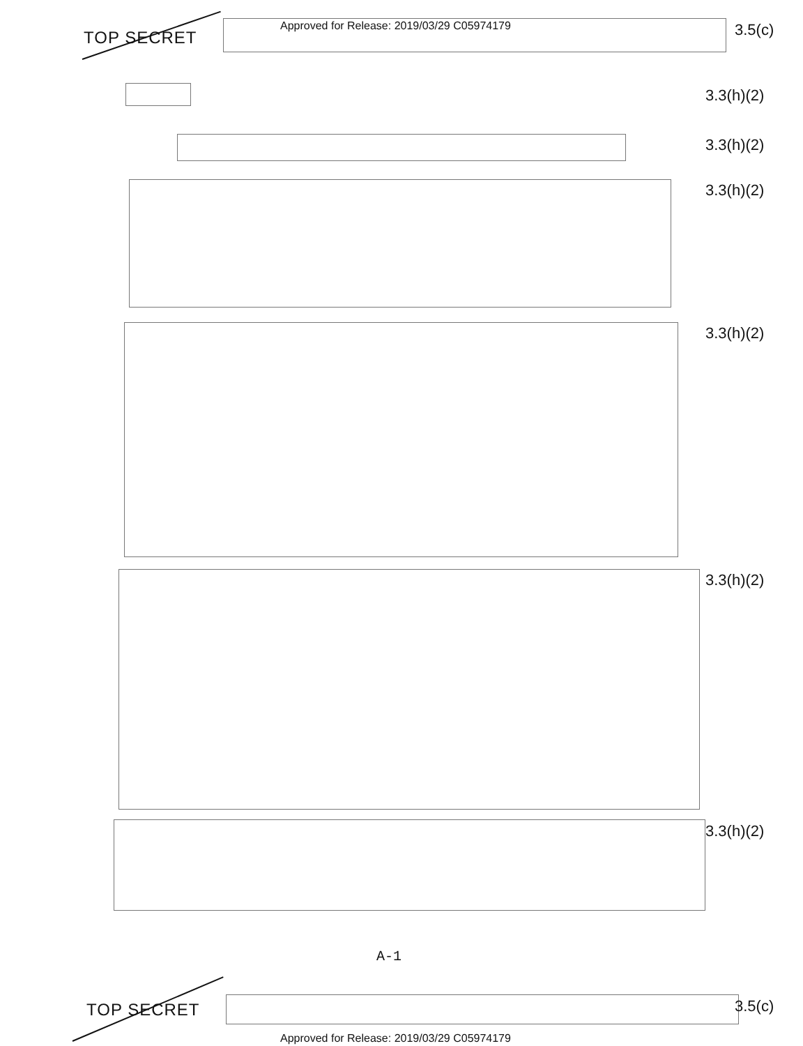TOP SECRET
Approved for Release: 2019/03/29 C05974179
3.5(c)
3.3(h)(2)
3.3(h)(2)
3.3(h)(2)
3.3(h)(2)
3.3(h)(2)
3.3(h)(2)
A-1
TOP SECRET 3.5(c)
Approved for Release: 2019/03/29 C05974179